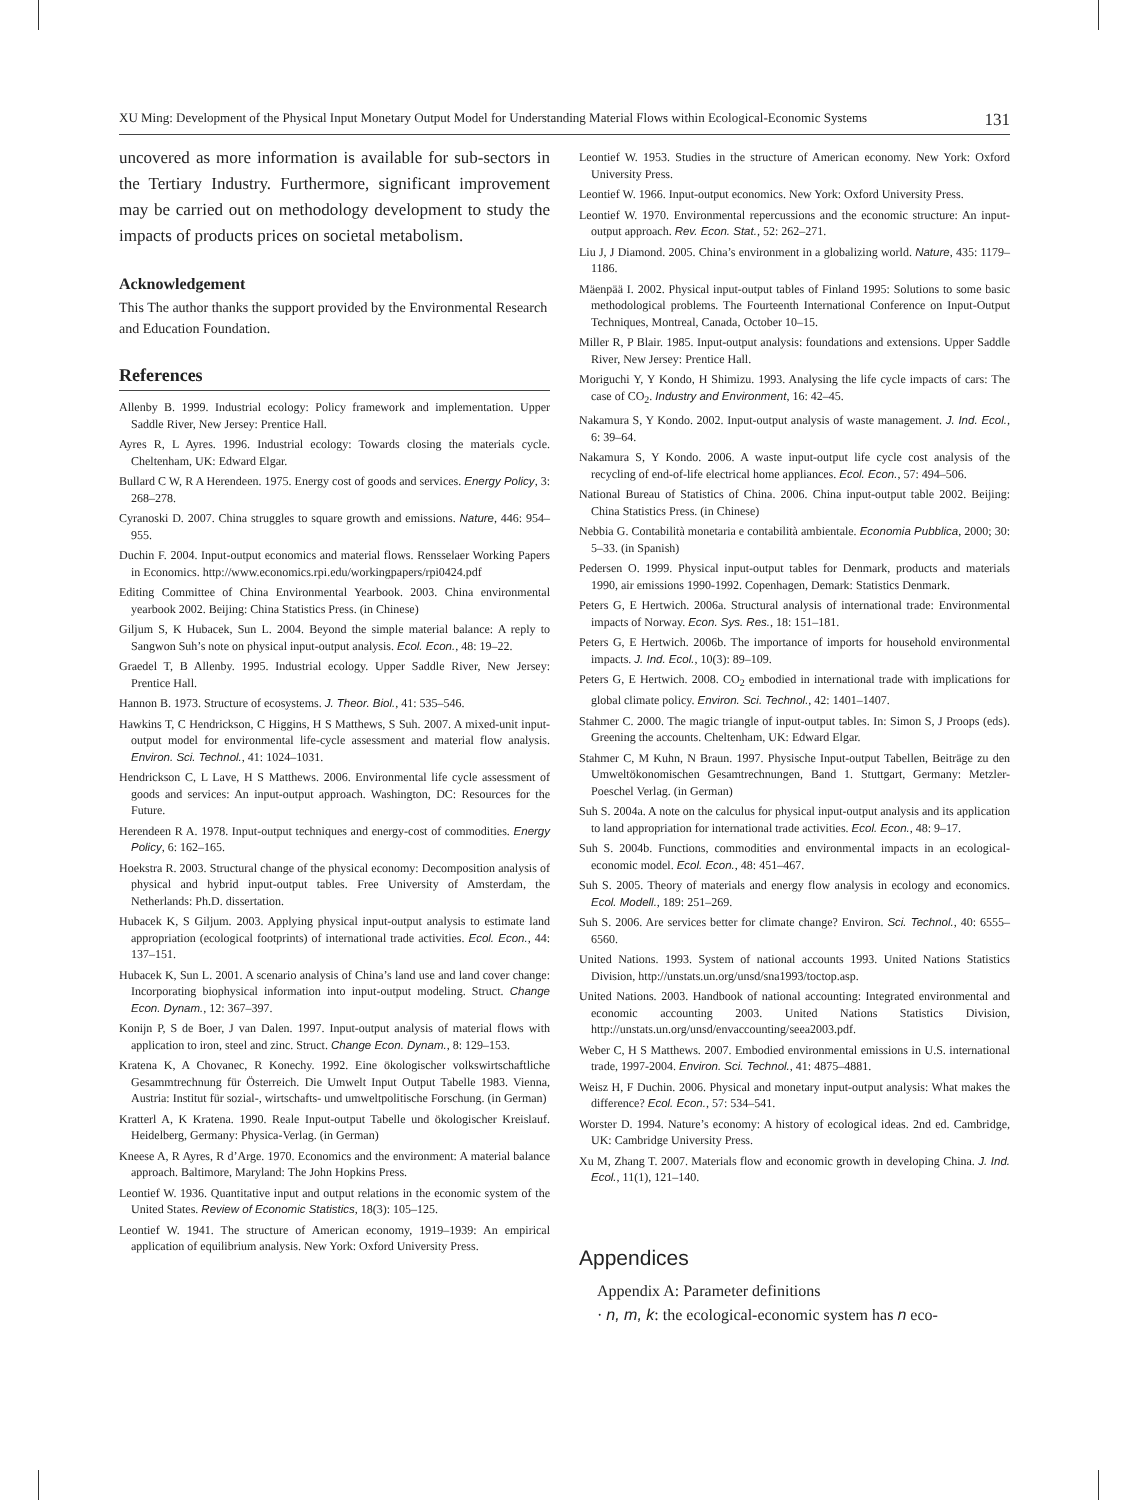XU Ming: Development of the Physical Input Monetary Output Model for Understanding Material Flows within Ecological-Economic Systems 131
uncovered as more information is available for sub-sectors in the Tertiary Industry. Furthermore, significant improvement may be carried out on methodology development to study the impacts of products prices on societal metabolism.
Acknowledgement
This The author thanks the support provided by the Environmental Research and Education Foundation.
References
Allenby B. 1999. Industrial ecology: Policy framework and implementation. Upper Saddle River, New Jersey: Prentice Hall.
Ayres R, L Ayres. 1996. Industrial ecology: Towards closing the materials cycle. Cheltenham, UK: Edward Elgar.
Bullard C W, R A Herendeen. 1975. Energy cost of goods and services. Energy Policy, 3: 268–278.
Cyranoski D. 2007. China struggles to square growth and emissions. Nature, 446: 954–955.
Duchin F. 2004. Input-output economics and material flows. Rensselaer Working Papers in Economics. http://www.economics.rpi.edu/workingpapers/rpi0424.pdf
Editing Committee of China Environmental Yearbook. 2003. China environmental yearbook 2002. Beijing: China Statistics Press. (in Chinese)
Giljum S, K Hubacek, Sun L. 2004. Beyond the simple material balance: A reply to Sangwon Suh’s note on physical input-output analysis. Ecol. Econ., 48: 19–22.
Graedel T, B Allenby. 1995. Industrial ecology. Upper Saddle River, New Jersey: Prentice Hall.
Hannon B. 1973. Structure of ecosystems. J. Theor. Biol., 41: 535–546.
Hawkins T, C Hendrickson, C Higgins, H S Matthews, S Suh. 2007. A mixed-unit input-output model for environmental life-cycle assessment and material flow analysis. Environ. Sci. Technol., 41: 1024–1031.
Hendrickson C, L Lave, H S Matthews. 2006. Environmental life cycle assessment of goods and services: An input-output approach. Washington, DC: Resources for the Future.
Herendeen R A. 1978. Input-output techniques and energy-cost of commodities. Energy Policy, 6: 162–165.
Hoekstra R. 2003. Structural change of the physical economy: Decomposition analysis of physical and hybrid input-output tables. Free University of Amsterdam, the Netherlands: Ph.D. dissertation.
Hubacek K, S Giljum. 2003. Applying physical input-output analysis to estimate land appropriation (ecological footprints) of international trade activities. Ecol. Econ., 44: 137–151.
Hubacek K, Sun L. 2001. A scenario analysis of China’s land use and land cover change: Incorporating biophysical information into input-output modeling. Struct. Change Econ. Dynam., 12: 367–397.
Konijn P, S de Boer, J van Dalen. 1997. Input-output analysis of material flows with application to iron, steel and zinc. Struct. Change Econ. Dynam., 8: 129–153.
Kratena K, A Chovanec, R Konechy. 1992. Eine ökologischer volkswirtschaftliche Gesammtrechnung für Österreich. Die Umwelt Input Output Tabelle 1983. Vienna, Austria: Institut für sozial-, wirtschafts- und umweltpolitische Forschung. (in German)
Kratterl A, K Kratena. 1990. Reale Input-output Tabelle und ökologischer Kreislauf. Heidelberg, Germany: Physica-Verlag. (in German)
Kneese A, R Ayres, R d’Arge. 1970. Economics and the environment: A material balance approach. Baltimore, Maryland: The John Hopkins Press.
Leontief W. 1936. Quantitative input and output relations in the economic system of the United States. Review of Economic Statistics, 18(3): 105–125.
Leontief W. 1941. The structure of American economy, 1919–1939: An empirical application of equilibrium analysis. New York: Oxford University Press.
Leontief W. 1953. Studies in the structure of American economy. New York: Oxford University Press.
Leontief W. 1966. Input-output economics. New York: Oxford University Press.
Leontief W. 1970. Environmental repercussions and the economic structure: An input-output approach. Rev. Econ. Stat., 52: 262–271.
Liu J, J Diamond. 2005. China’s environment in a globalizing world. Nature, 435: 1179–1186.
Mäenpää I. 2002. Physical input-output tables of Finland 1995: Solutions to some basic methodological problems. The Fourteenth International Conference on Input-Output Techniques, Montreal, Canada, October 10–15.
Miller R, P Blair. 1985. Input-output analysis: foundations and extensions. Upper Saddle River, New Jersey: Prentice Hall.
Moriguchi Y, Y Kondo, H Shimizu. 1993. Analysing the life cycle impacts of cars: The case of CO<sub>2</sub>. Industry and Environment, 16: 42–45.
Nakamura S, Y Kondo. 2002. Input-output analysis of waste management. J. Ind. Ecol., 6: 39–64.
Nakamura S, Y Kondo. 2006. A waste input-output life cycle cost analysis of the recycling of end-of-life electrical home appliances. Ecol. Econ., 57: 494–506.
National Bureau of Statistics of China. 2006. China input-output table 2002. Beijing: China Statistics Press. (in Chinese)
Nebbia G. Contabilità monetaria e contabilità ambientale. Economia Pubblica, 2000; 30: 5–33. (in Spanish)
Pedersen O. 1999. Physical input-output tables for Denmark, products and materials 1990, air emissions 1990-1992. Copenhagen, Demark: Statistics Denmark.
Peters G, E Hertwich. 2006a. Structural analysis of international trade: Environmental impacts of Norway. Econ. Sys. Res., 18: 151–181.
Peters G, E Hertwich. 2006b. The importance of imports for household environmental impacts. J. Ind. Ecol., 10(3): 89–109.
Peters G, E Hertwich. 2008. CO<sub>2</sub> embodied in international trade with implications for global climate policy. Environ. Sci. Technol., 42: 1401–1407.
Stahmer C. 2000. The magic triangle of input-output tables. In: Simon S, J Proops (eds). Greening the accounts. Cheltenham, UK: Edward Elgar.
Stahmer C, M Kuhn, N Braun. 1997. Physische Input-output Tabellen, Beiträge zu den Umweltökonomischen Gesamtrechnungen, Band 1. Stuttgart, Germany: Metzler-Poeschel Verlag. (in German)
Suh S. 2004a. A note on the calculus for physical input-output analysis and its application to land appropriation for international trade activities. Ecol. Econ., 48: 9–17.
Suh S. 2004b. Functions, commodities and environmental impacts in an ecological-economic model. Ecol. Econ., 48: 451–467.
Suh S. 2005. Theory of materials and energy flow analysis in ecology and economics. Ecol. Modell., 189: 251–269.
Suh S. 2006. Are services better for climate change? Environ. Sci. Technol., 40: 6555–6560.
United Nations. 1993. System of national accounts 1993. United Nations Statistics Division, http://unstats.un.org/unsd/sna1993/toctop.asp.
United Nations. 2003. Handbook of national accounting: Integrated environmental and economic accounting 2003. United Nations Statistics Division, http://unstats.un.org/unsd/envaccounting/seea2003.pdf.
Weber C, H S Matthews. 2007. Embodied environmental emissions in U.S. international trade, 1997-2004. Environ. Sci. Technol., 41: 4875–4881.
Weisz H, F Duchin. 2006. Physical and monetary input-output analysis: What makes the difference? Ecol. Econ., 57: 534–541.
Worster D. 1994. Nature’s economy: A history of ecological ideas. 2nd ed. Cambridge, UK: Cambridge University Press.
Xu M, Zhang T. 2007. Materials flow and economic growth in developing China. J. Ind. Ecol., 11(1), 121–140.
Appendices
Appendix A: Parameter definitions
· n, m, k: the ecological-economic system has n eco-